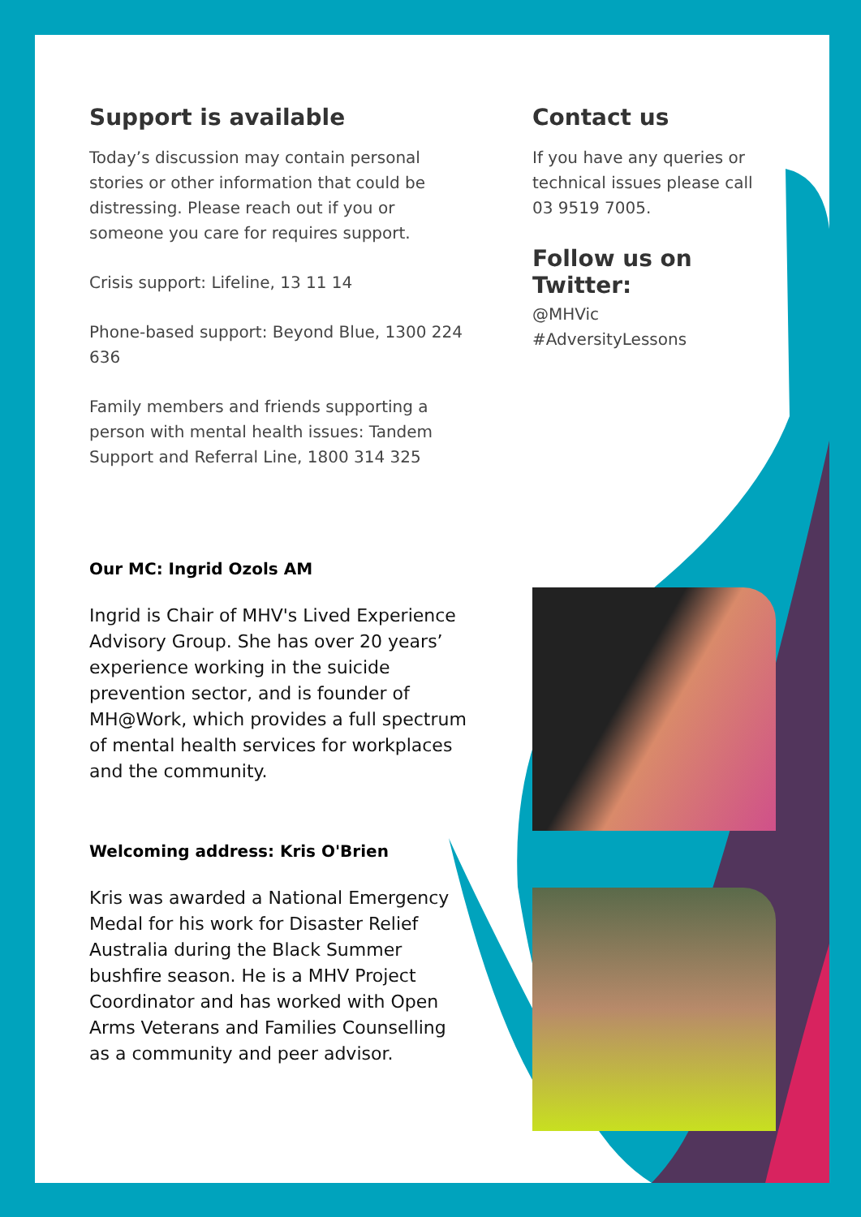Support is available
Today’s discussion may contain personal stories or other information that could be distressing. Please reach out if you or someone you care for requires support.
Crisis support: Lifeline, 13 11 14
Phone-based support: Beyond Blue, 1300 224 636
Family members and friends supporting a person with mental health issues: Tandem Support and Referral Line, 1800 314 325
Our MC: Ingrid Ozols AM
Ingrid is Chair of MHV's Lived Experience Advisory Group. She has over 20 years’ experience working in the suicide prevention sector, and is founder of MH@Work, which provides a full spectrum of mental health services for workplaces and the community.
Welcoming address: Kris O'Brien
Kris was awarded a National Emergency Medal for his work for Disaster Relief Australia during the Black Summer bushfire season. He is a MHV Project Coordinator and has worked with Open Arms Veterans and Families Counselling as a community and peer advisor.
Contact us
If you have any queries or technical issues please call 03 9519 7005.
Follow us on Twitter:
@MHVic
#AdversityLessons